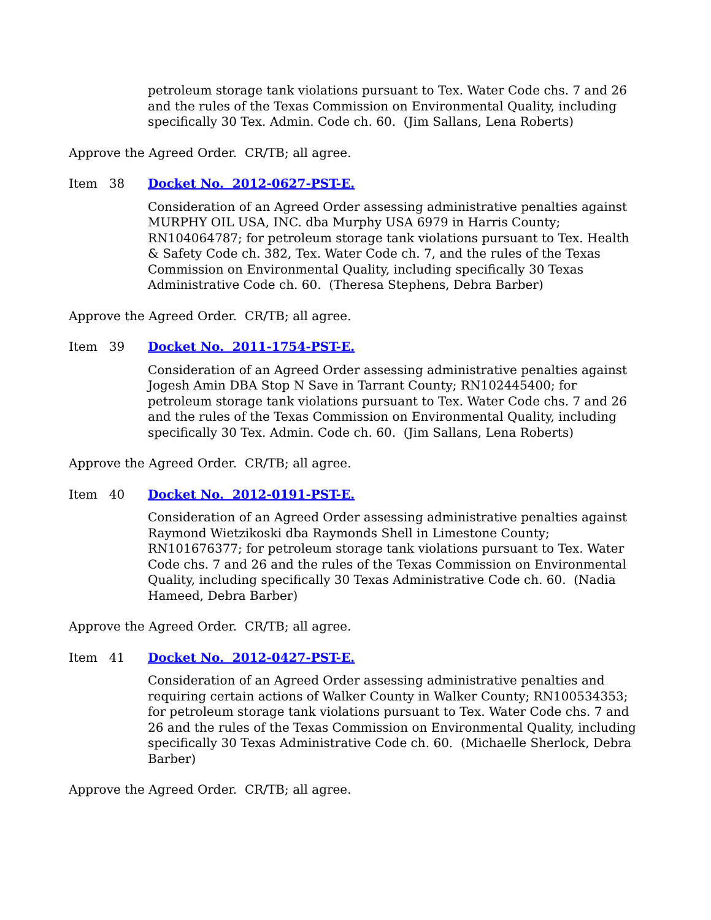petroleum storage tank violations pursuant to Tex. Water Code chs. 7 and 26 and the rules of the Texas Commission on Environmental Quality, including specifically 30 Tex. Admin. Code ch. 60. (Jim Sallans, Lena Roberts)
Approve the Agreed Order. CR/TB; all agree.
Item 38 Docket No. 2012-0627-PST-E.
Consideration of an Agreed Order assessing administrative penalties against MURPHY OIL USA, INC. dba Murphy USA 6979 in Harris County; RN104064787; for petroleum storage tank violations pursuant to Tex. Health & Safety Code ch. 382, Tex. Water Code ch. 7, and the rules of the Texas Commission on Environmental Quality, including specifically 30 Texas Administrative Code ch. 60. (Theresa Stephens, Debra Barber)
Approve the Agreed Order. CR/TB; all agree.
Item 39 Docket No. 2011-1754-PST-E.
Consideration of an Agreed Order assessing administrative penalties against Jogesh Amin DBA Stop N Save in Tarrant County; RN102445400; for petroleum storage tank violations pursuant to Tex. Water Code chs. 7 and 26 and the rules of the Texas Commission on Environmental Quality, including specifically 30 Tex. Admin. Code ch. 60. (Jim Sallans, Lena Roberts)
Approve the Agreed Order. CR/TB; all agree.
Item 40 Docket No. 2012-0191-PST-E.
Consideration of an Agreed Order assessing administrative penalties against Raymond Wietzikoski dba Raymonds Shell in Limestone County; RN101676377; for petroleum storage tank violations pursuant to Tex. Water Code chs. 7 and 26 and the rules of the Texas Commission on Environmental Quality, including specifically 30 Texas Administrative Code ch. 60. (Nadia Hameed, Debra Barber)
Approve the Agreed Order. CR/TB; all agree.
Item 41 Docket No. 2012-0427-PST-E.
Consideration of an Agreed Order assessing administrative penalties and requiring certain actions of Walker County in Walker County; RN100534353; for petroleum storage tank violations pursuant to Tex. Water Code chs. 7 and 26 and the rules of the Texas Commission on Environmental Quality, including specifically 30 Texas Administrative Code ch. 60. (Michaelle Sherlock, Debra Barber)
Approve the Agreed Order. CR/TB; all agree.